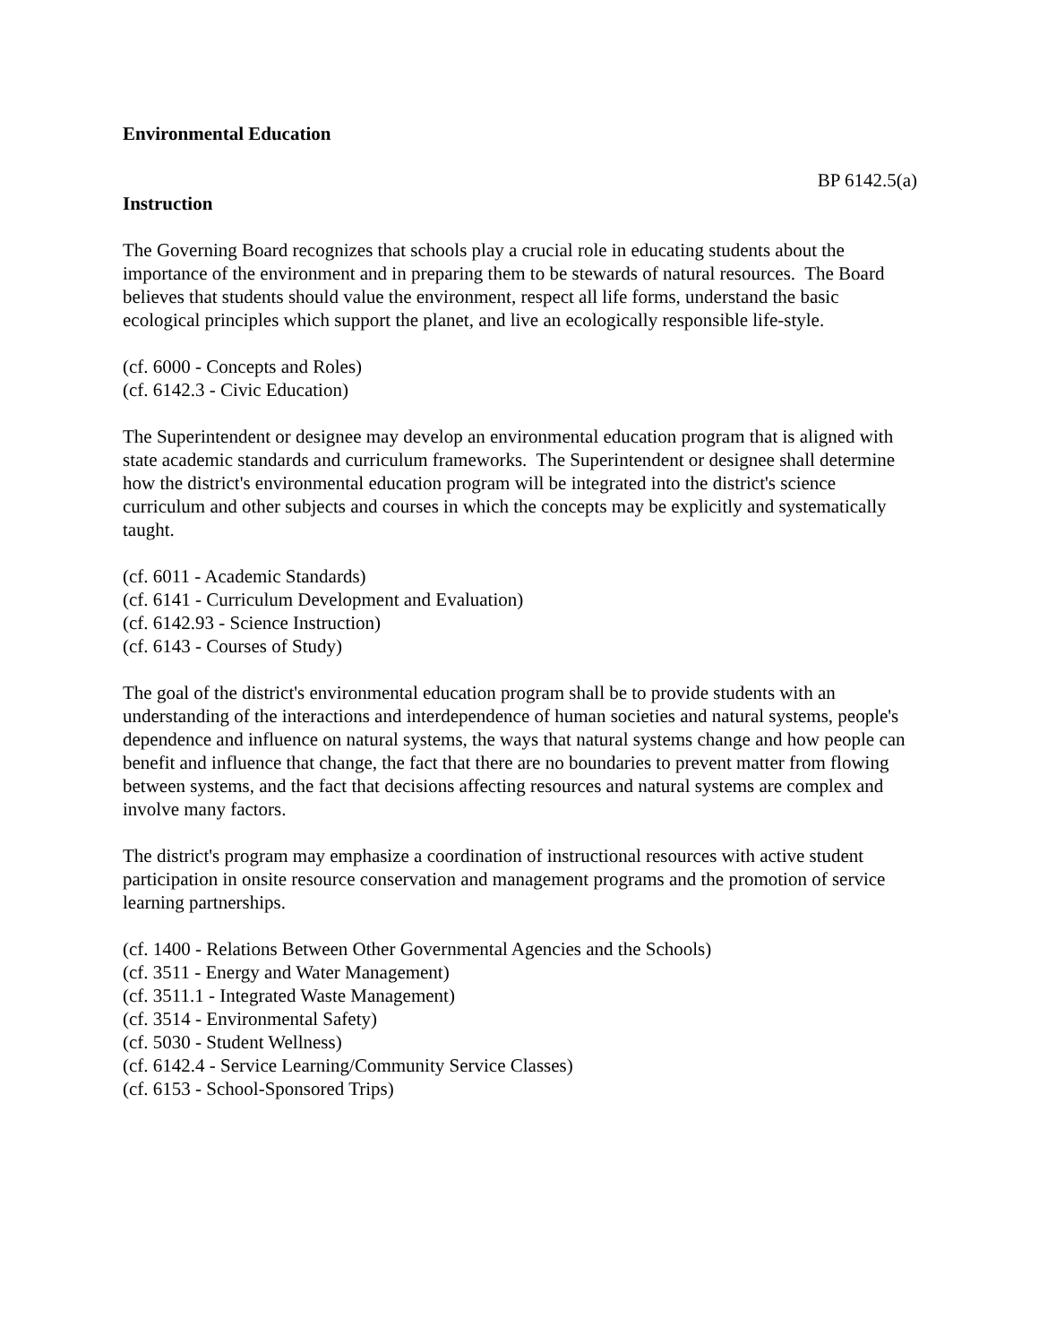Environmental Education
BP 6142.5(a)
Instruction
The Governing Board recognizes that schools play a crucial role in educating students about the importance of the environment and in preparing them to be stewards of natural resources. The Board believes that students should value the environment, respect all life forms, understand the basic ecological principles which support the planet, and live an ecologically responsible life-style.
(cf. 6000 - Concepts and Roles)
(cf. 6142.3 - Civic Education)
The Superintendent or designee may develop an environmental education program that is aligned with state academic standards and curriculum frameworks. The Superintendent or designee shall determine how the district's environmental education program will be integrated into the district's science curriculum and other subjects and courses in which the concepts may be explicitly and systematically taught.
(cf. 6011 - Academic Standards)
(cf. 6141 - Curriculum Development and Evaluation)
(cf. 6142.93 - Science Instruction)
(cf. 6143 - Courses of Study)
The goal of the district's environmental education program shall be to provide students with an understanding of the interactions and interdependence of human societies and natural systems, people's dependence and influence on natural systems, the ways that natural systems change and how people can benefit and influence that change, the fact that there are no boundaries to prevent matter from flowing between systems, and the fact that decisions affecting resources and natural systems are complex and involve many factors.
The district's program may emphasize a coordination of instructional resources with active student participation in onsite resource conservation and management programs and the promotion of service learning partnerships.
(cf. 1400 - Relations Between Other Governmental Agencies and the Schools)
(cf. 3511 - Energy and Water Management)
(cf. 3511.1 - Integrated Waste Management)
(cf. 3514 - Environmental Safety)
(cf. 5030 - Student Wellness)
(cf. 6142.4 - Service Learning/Community Service Classes)
(cf. 6153 - School-Sponsored Trips)